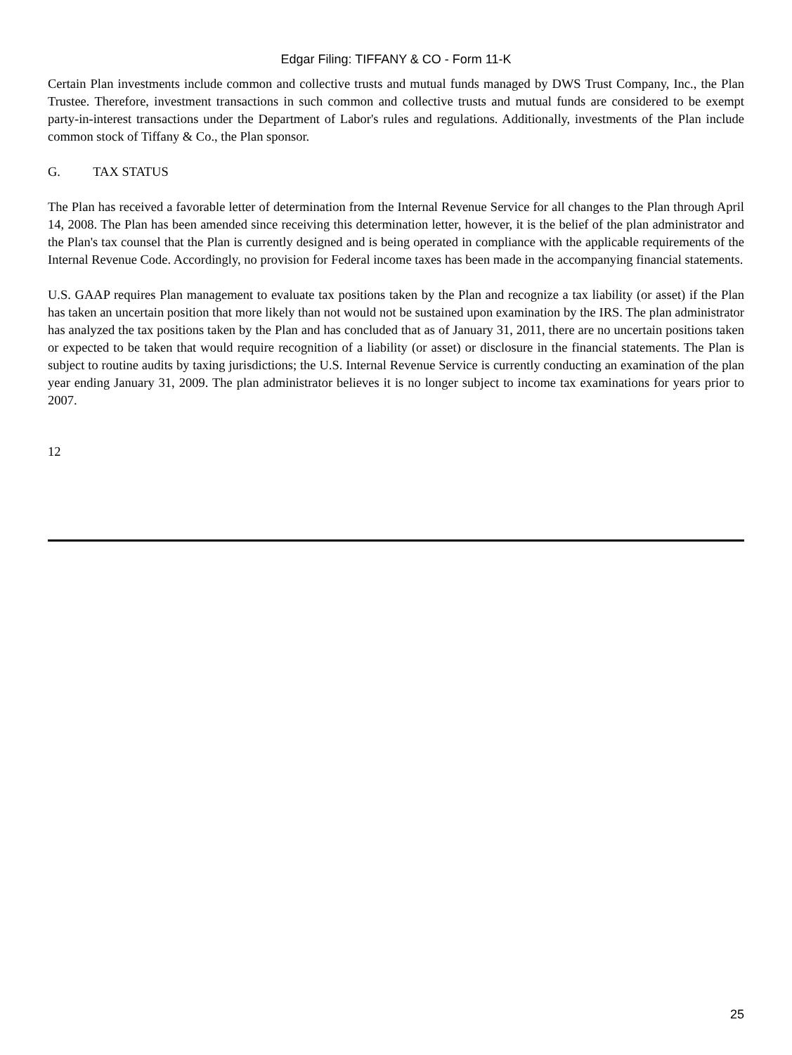Edgar Filing: TIFFANY & CO - Form 11-K
Certain Plan investments include common and collective trusts and mutual funds managed by DWS Trust Company, Inc., the Plan Trustee. Therefore, investment transactions in such common and collective trusts and mutual funds are considered to be exempt party-in-interest transactions under the Department of Labor's rules and regulations. Additionally, investments of the Plan include common stock of Tiffany & Co., the Plan sponsor.
G. TAX STATUS
The Plan has received a favorable letter of determination from the Internal Revenue Service for all changes to the Plan through April 14, 2008. The Plan has been amended since receiving this determination letter, however, it is the belief of the plan administrator and the Plan's tax counsel that the Plan is currently designed and is being operated in compliance with the applicable requirements of the Internal Revenue Code. Accordingly, no provision for Federal income taxes has been made in the accompanying financial statements.
U.S. GAAP requires Plan management to evaluate tax positions taken by the Plan and recognize a tax liability (or asset) if the Plan has taken an uncertain position that more likely than not would not be sustained upon examination by the IRS. The plan administrator has analyzed the tax positions taken by the Plan and has concluded that as of January 31, 2011, there are no uncertain positions taken or expected to be taken that would require recognition of a liability (or asset) or disclosure in the financial statements. The Plan is subject to routine audits by taxing jurisdictions; the U.S. Internal Revenue Service is currently conducting an examination of the plan year ending January 31, 2009. The plan administrator believes it is no longer subject to income tax examinations for years prior to 2007.
12
25